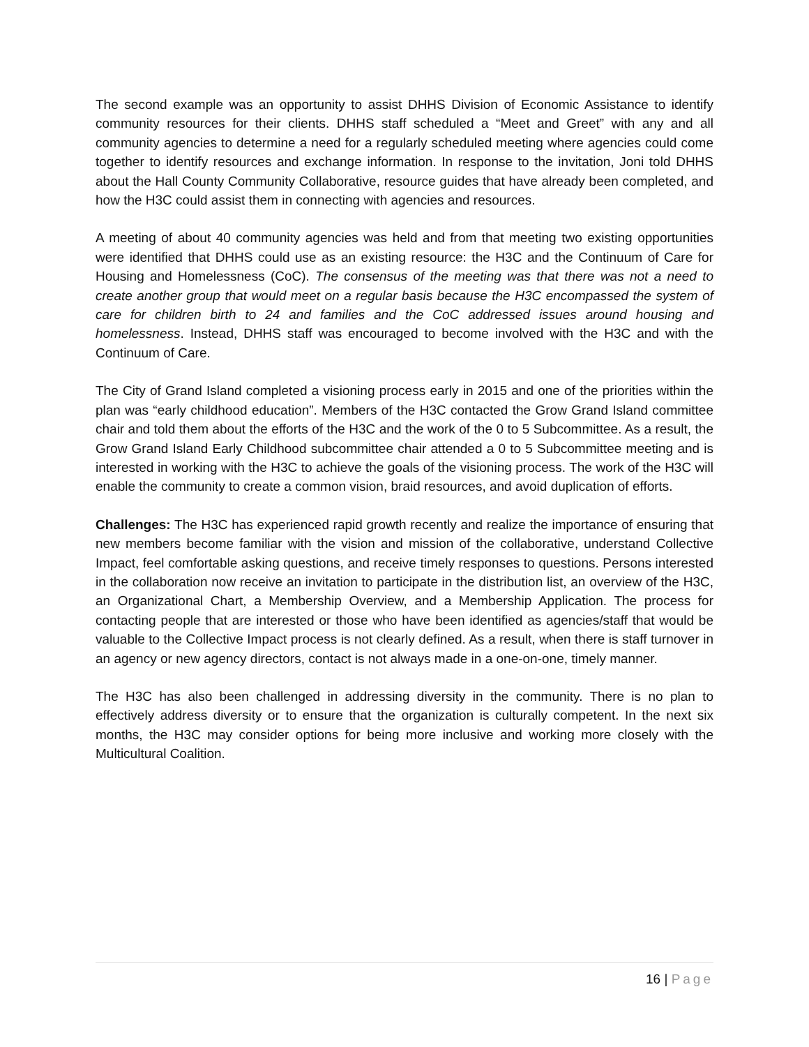The second example was an opportunity to assist DHHS Division of Economic Assistance to identify community resources for their clients. DHHS staff scheduled a “Meet and Greet” with any and all community agencies to determine a need for a regularly scheduled meeting where agencies could come together to identify resources and exchange information. In response to the invitation, Joni told DHHS about the Hall County Community Collaborative, resource guides that have already been completed, and how the H3C could assist them in connecting with agencies and resources.
A meeting of about 40 community agencies was held and from that meeting two existing opportunities were identified that DHHS could use as an existing resource: the H3C and the Continuum of Care for Housing and Homelessness (CoC). The consensus of the meeting was that there was not a need to create another group that would meet on a regular basis because the H3C encompassed the system of care for children birth to 24 and families and the CoC addressed issues around housing and homelessness. Instead, DHHS staff was encouraged to become involved with the H3C and with the Continuum of Care.
The City of Grand Island completed a visioning process early in 2015 and one of the priorities within the plan was “early childhood education”. Members of the H3C contacted the Grow Grand Island committee chair and told them about the efforts of the H3C and the work of the 0 to 5 Subcommittee. As a result, the Grow Grand Island Early Childhood subcommittee chair attended a 0 to 5 Subcommittee meeting and is interested in working with the H3C to achieve the goals of the visioning process. The work of the H3C will enable the community to create a common vision, braid resources, and avoid duplication of efforts.
Challenges: The H3C has experienced rapid growth recently and realize the importance of ensuring that new members become familiar with the vision and mission of the collaborative, understand Collective Impact, feel comfortable asking questions, and receive timely responses to questions. Persons interested in the collaboration now receive an invitation to participate in the distribution list, an overview of the H3C, an Organizational Chart, a Membership Overview, and a Membership Application. The process for contacting people that are interested or those who have been identified as agencies/staff that would be valuable to the Collective Impact process is not clearly defined. As a result, when there is staff turnover in an agency or new agency directors, contact is not always made in a one-on-one, timely manner.
The H3C has also been challenged in addressing diversity in the community. There is no plan to effectively address diversity or to ensure that the organization is culturally competent. In the next six months, the H3C may consider options for being more inclusive and working more closely with the Multicultural Coalition.
16 | Page